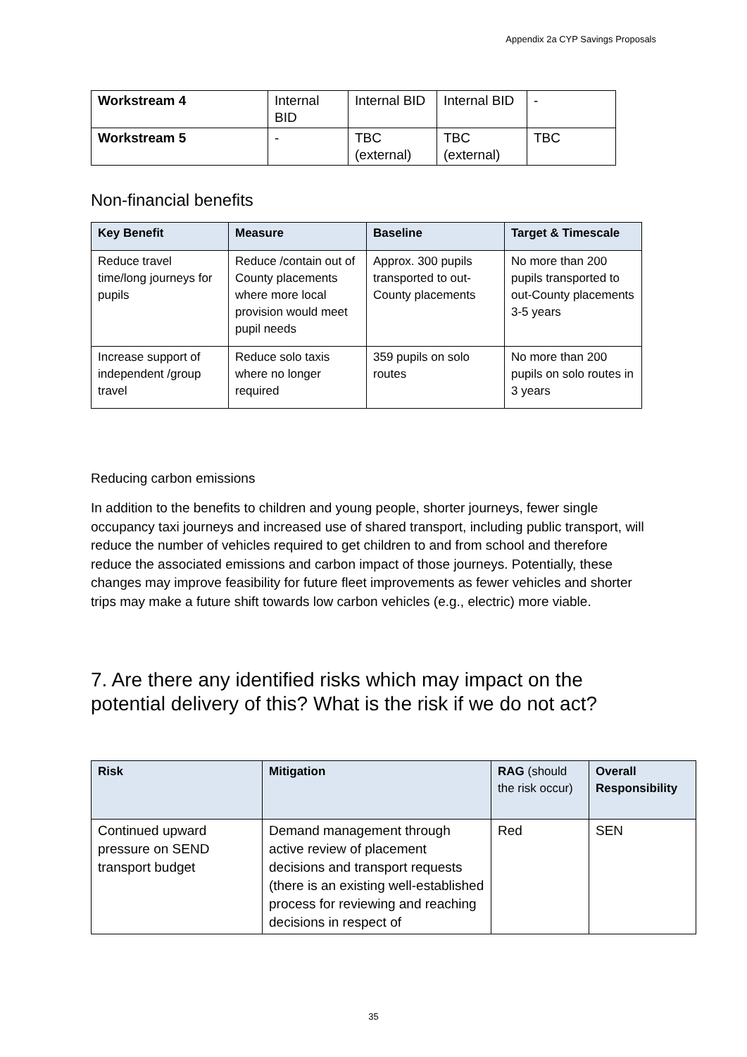Appendix 2a CYP Savings Proposals
| Workstream 4 | Internal BID | Internal BID | Internal BID | - |
| Workstream 5 | - | TBC (external) | TBC (external) | TBC |
Non-financial benefits
| Key Benefit | Measure | Baseline | Target & Timescale |
| --- | --- | --- | --- |
| Reduce travel time/long journeys for pupils | Reduce /contain out of County placements where more local provision would meet pupil needs | Approx. 300 pupils transported to out-County placements | No more than 200 pupils transported to out-County placements 3-5 years |
| Increase support of independent /group travel | Reduce solo taxis where no longer required | 359 pupils on solo routes | No more than 200 pupils on solo routes in 3 years |
Reducing carbon emissions
In addition to the benefits to children and young people, shorter journeys, fewer single occupancy taxi journeys and increased use of shared transport, including public transport, will reduce the number of vehicles required to get children to and from school and therefore reduce the associated emissions and carbon impact of those journeys. Potentially, these changes may improve feasibility for future fleet improvements as fewer vehicles and shorter trips may make a future shift towards low carbon vehicles (e.g., electric) more viable.
7. Are there any identified risks which may impact on the potential delivery of this? What is the risk if we do not act?
| Risk | Mitigation | RAG (should the risk occur) | Overall Responsibility |
| --- | --- | --- | --- |
| Continued upward pressure on SEND transport budget | Demand management through active review of placement decisions and transport requests (there is an existing well-established process for reviewing and reaching decisions in respect of | Red | SEN |
35